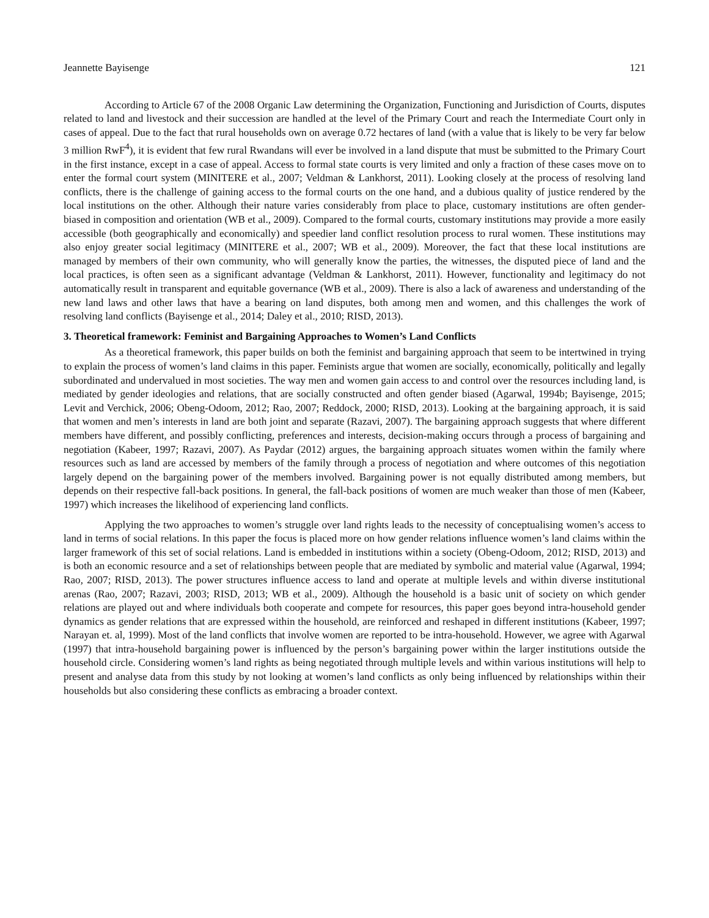Jeannette Bayisenge 121
According to Article 67 of the 2008 Organic Law determining the Organization, Functioning and Jurisdiction of Courts, disputes related to land and livestock and their succession are handled at the level of the Primary Court and reach the Intermediate Court only in cases of appeal. Due to the fact that rural households own on average 0.72 hectares of land (with a value that is likely to be very far below 3 million RwF<sup>4</sup>), it is evident that few rural Rwandans will ever be involved in a land dispute that must be submitted to the Primary Court in the first instance, except in a case of appeal. Access to formal state courts is very limited and only a fraction of these cases move on to enter the formal court system (MINITERE et al., 2007; Veldman & Lankhorst, 2011). Looking closely at the process of resolving land conflicts, there is the challenge of gaining access to the formal courts on the one hand, and a dubious quality of justice rendered by the local institutions on the other. Although their nature varies considerably from place to place, customary institutions are often gender-biased in composition and orientation (WB et al., 2009). Compared to the formal courts, customary institutions may provide a more easily accessible (both geographically and economically) and speedier land conflict resolution process to rural women. These institutions may also enjoy greater social legitimacy (MINITERE et al., 2007; WB et al., 2009). Moreover, the fact that these local institutions are managed by members of their own community, who will generally know the parties, the witnesses, the disputed piece of land and the local practices, is often seen as a significant advantage (Veldman & Lankhorst, 2011). However, functionality and legitimacy do not automatically result in transparent and equitable governance (WB et al., 2009). There is also a lack of awareness and understanding of the new land laws and other laws that have a bearing on land disputes, both among men and women, and this challenges the work of resolving land conflicts (Bayisenge et al., 2014; Daley et al., 2010; RISD, 2013).
3. Theoretical framework: Feminist and Bargaining Approaches to Women’s Land Conflicts
As a theoretical framework, this paper builds on both the feminist and bargaining approach that seem to be intertwined in trying to explain the process of women’s land claims in this paper. Feminists argue that women are socially, economically, politically and legally subordinated and undervalued in most societies. The way men and women gain access to and control over the resources including land, is mediated by gender ideologies and relations, that are socially constructed and often gender biased (Agarwal, 1994b; Bayisenge, 2015; Levit and Verchick, 2006; Obeng-Odoom, 2012; Rao, 2007; Reddock, 2000; RISD, 2013). Looking at the bargaining approach, it is said that women and men’s interests in land are both joint and separate (Razavi, 2007). The bargaining approach suggests that where different members have different, and possibly conflicting, preferences and interests, decision-making occurs through a process of bargaining and negotiation (Kabeer, 1997; Razavi, 2007). As Paydar (2012) argues, the bargaining approach situates women within the family where resources such as land are accessed by members of the family through a process of negotiation and where outcomes of this negotiation largely depend on the bargaining power of the members involved. Bargaining power is not equally distributed among members, but depends on their respective fall-back positions. In general, the fall-back positions of women are much weaker than those of men (Kabeer, 1997) which increases the likelihood of experiencing land conflicts.
Applying the two approaches to women’s struggle over land rights leads to the necessity of conceptualising women’s access to land in terms of social relations. In this paper the focus is placed more on how gender relations influence women’s land claims within the larger framework of this set of social relations. Land is embedded in institutions within a society (Obeng-Odoom, 2012; RISD, 2013) and is both an economic resource and a set of relationships between people that are mediated by symbolic and material value (Agarwal, 1994; Rao, 2007; RISD, 2013). The power structures influence access to land and operate at multiple levels and within diverse institutional arenas (Rao, 2007; Razavi, 2003; RISD, 2013; WB et al., 2009). Although the household is a basic unit of society on which gender relations are played out and where individuals both cooperate and compete for resources, this paper goes beyond intra-household gender dynamics as gender relations that are expressed within the household, are reinforced and reshaped in different institutions (Kabeer, 1997; Narayan et. al, 1999). Most of the land conflicts that involve women are reported to be intra-household. However, we agree with Agarwal (1997) that intra-household bargaining power is influenced by the person’s bargaining power within the larger institutions outside the household circle. Considering women’s land rights as being negotiated through multiple levels and within various institutions will help to present and analyse data from this study by not looking at women’s land conflicts as only being influenced by relationships within their households but also considering these conflicts as embracing a broader context.